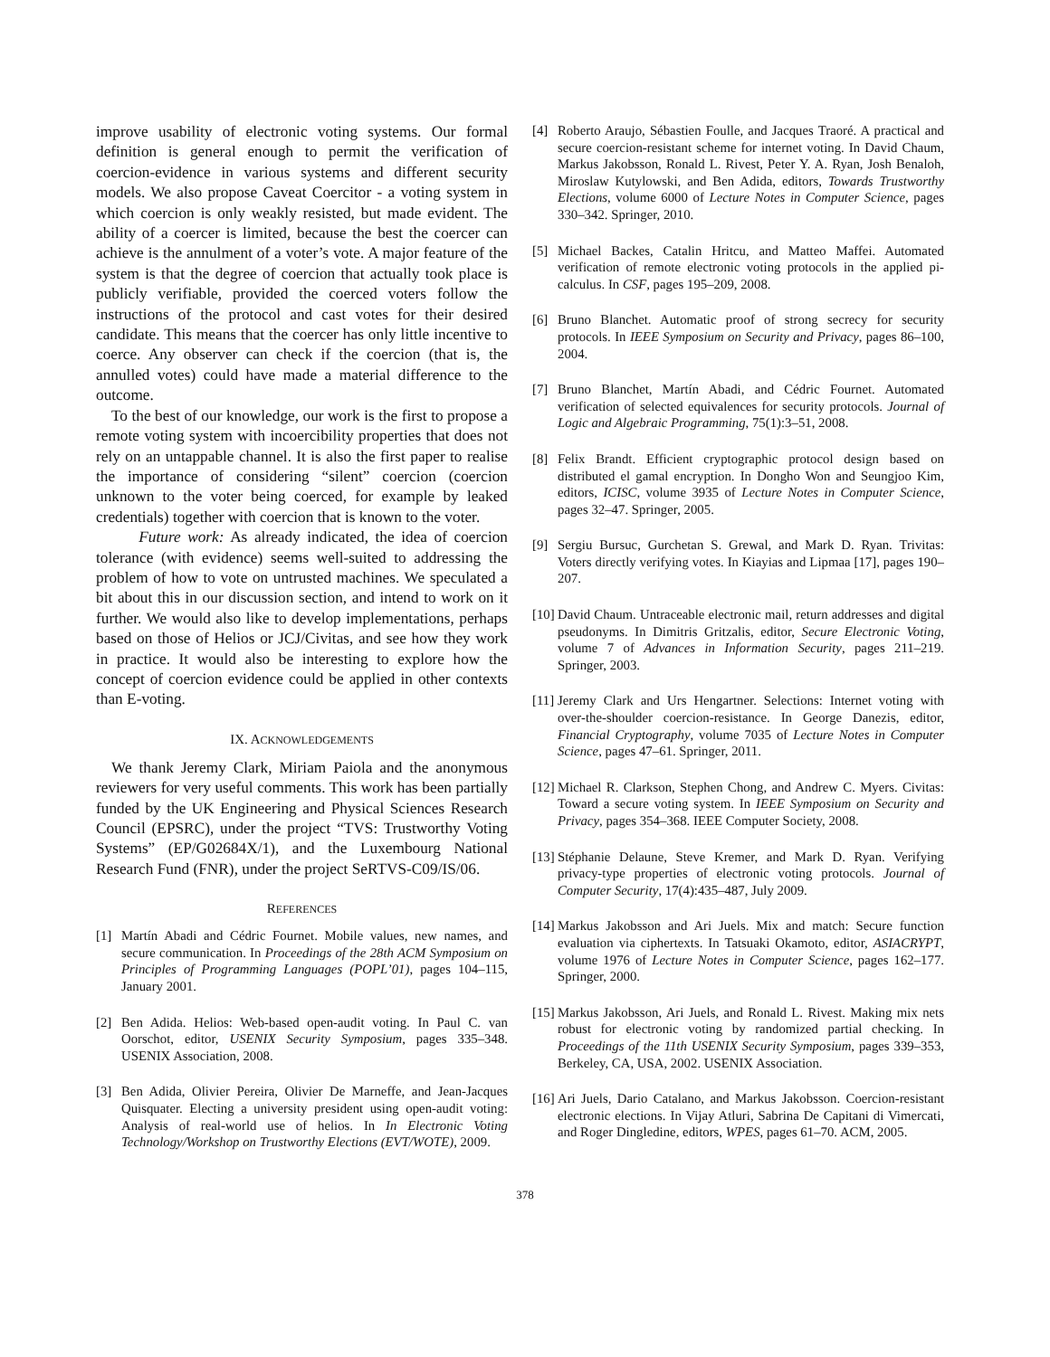improve usability of electronic voting systems. Our formal definition is general enough to permit the verification of coercion-evidence in various systems and different security models. We also propose Caveat Coercitor - a voting system in which coercion is only weakly resisted, but made evident. The ability of a coercer is limited, because the best the coercer can achieve is the annulment of a voter’s vote. A major feature of the system is that the degree of coercion that actually took place is publicly verifiable, provided the coerced voters follow the instructions of the protocol and cast votes for their desired candidate. This means that the coercer has only little incentive to coerce. Any observer can check if the coercion (that is, the annulled votes) could have made a material difference to the outcome.
To the best of our knowledge, our work is the first to propose a remote voting system with incoercibility properties that does not rely on an untappable channel. It is also the first paper to realise the importance of considering “silent” coercion (coercion unknown to the voter being coerced, for example by leaked credentials) together with coercion that is known to the voter.
Future work: As already indicated, the idea of coercion tolerance (with evidence) seems well-suited to addressing the problem of how to vote on untrusted machines. We speculated a bit about this in our discussion section, and intend to work on it further. We would also like to develop implementations, perhaps based on those of Helios or JCJ/Civitas, and see how they work in practice. It would also be interesting to explore how the concept of coercion evidence could be applied in other contexts than E-voting.
IX. ACKNOWLEDGEMENTS
We thank Jeremy Clark, Miriam Paiola and the anonymous reviewers for very useful comments. This work has been partially funded by the UK Engineering and Physical Sciences Research Council (EPSRC), under the project “TVS: Trustworthy Voting Systems” (EP/G02684X/1), and the Luxembourg National Research Fund (FNR), under the project SeRTVS-C09/IS/06.
REFERENCES
[1] Martín Abadi and Cédric Fournet. Mobile values, new names, and secure communication. In Proceedings of the 28th ACM Symposium on Principles of Programming Languages (POPL’01), pages 104–115, January 2001.
[2] Ben Adida. Helios: Web-based open-audit voting. In Paul C. van Oorschot, editor, USENIX Security Symposium, pages 335–348. USENIX Association, 2008.
[3] Ben Adida, Olivier Pereira, Olivier De Marneffe, and Jean-Jacques Quisquater. Electing a university president using open-audit voting: Analysis of real-world use of helios. In In Electronic Voting Technology/Workshop on Trustworthy Elections (EVT/WOTE), 2009.
[4] Roberto Araujo, Sébastien Foulle, and Jacques Traoré. A practical and secure coercion-resistant scheme for internet voting. In David Chaum, Markus Jakobsson, Ronald L. Rivest, Peter Y. A. Ryan, Josh Benaloh, Miroslaw Kutylowski, and Ben Adida, editors, Towards Trustworthy Elections, volume 6000 of Lecture Notes in Computer Science, pages 330–342. Springer, 2010.
[5] Michael Backes, Catalin Hritcu, and Matteo Maffei. Automated verification of remote electronic voting protocols in the applied pi-calculus. In CSF, pages 195–209, 2008.
[6] Bruno Blanchet. Automatic proof of strong secrecy for security protocols. In IEEE Symposium on Security and Privacy, pages 86–100, 2004.
[7] Bruno Blanchet, Martín Abadi, and Cédric Fournet. Automated verification of selected equivalences for security protocols. Journal of Logic and Algebraic Programming, 75(1):3–51, 2008.
[8] Felix Brandt. Efficient cryptographic protocol design based on distributed el gamal encryption. In Dongho Won and Seungjoo Kim, editors, ICISC, volume 3935 of Lecture Notes in Computer Science, pages 32–47. Springer, 2005.
[9] Sergiu Bursuc, Gurchetan S. Grewal, and Mark D. Ryan. Trivitas: Voters directly verifying votes. In Kiayias and Lipmaa [17], pages 190–207.
[10] David Chaum. Untraceable electronic mail, return addresses and digital pseudonyms. In Dimitris Gritzalis, editor, Secure Electronic Voting, volume 7 of Advances in Information Security, pages 211–219. Springer, 2003.
[11] Jeremy Clark and Urs Hengartner. Selections: Internet voting with over-the-shoulder coercion-resistance. In George Danezis, editor, Financial Cryptography, volume 7035 of Lecture Notes in Computer Science, pages 47–61. Springer, 2011.
[12] Michael R. Clarkson, Stephen Chong, and Andrew C. Myers. Civitas: Toward a secure voting system. In IEEE Symposium on Security and Privacy, pages 354–368. IEEE Computer Society, 2008.
[13] Stéphanie Delaune, Steve Kremer, and Mark D. Ryan. Verifying privacy-type properties of electronic voting protocols. Journal of Computer Security, 17(4):435–487, July 2009.
[14] Markus Jakobsson and Ari Juels. Mix and match: Secure function evaluation via ciphertexts. In Tatsuaki Okamoto, editor, ASIACRYPT, volume 1976 of Lecture Notes in Computer Science, pages 162–177. Springer, 2000.
[15] Markus Jakobsson, Ari Juels, and Ronald L. Rivest. Making mix nets robust for electronic voting by randomized partial checking. In Proceedings of the 11th USENIX Security Symposium, pages 339–353, Berkeley, CA, USA, 2002. USENIX Association.
[16] Ari Juels, Dario Catalano, and Markus Jakobsson. Coercion-resistant electronic elections. In Vijay Atluri, Sabrina De Capitani di Vimercati, and Roger Dingledine, editors, WPES, pages 61–70. ACM, 2005.
378